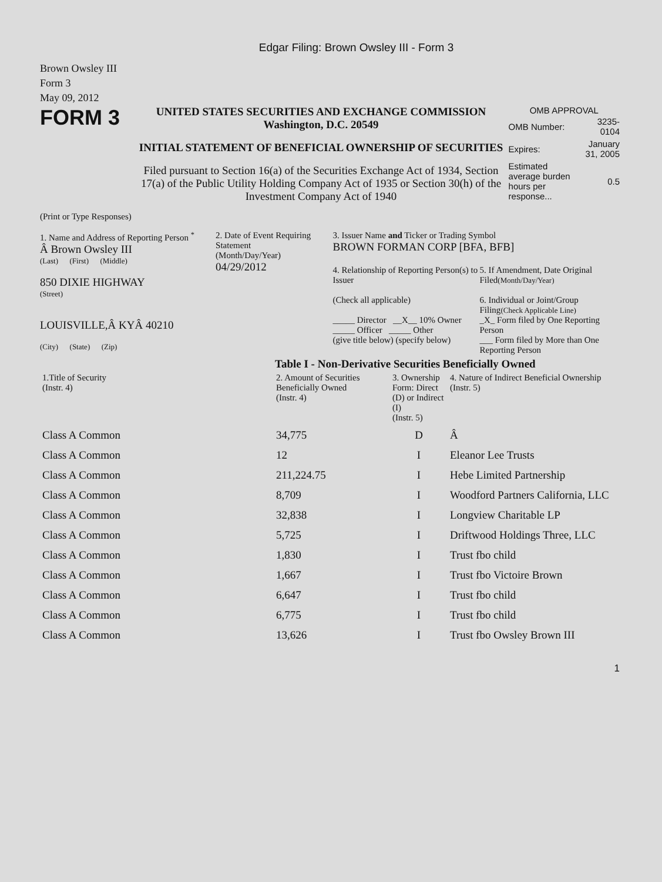Edgar Filing: Brown Owsley III - Form 3
Brown Owsley III
Form 3
May 09, 2012
FORM 3
UNITED STATES SECURITIES AND EXCHANGE COMMISSION
Washington, D.C. 20549
INITIAL STATEMENT OF BENEFICIAL OWNERSHIP OF SECURITIES
Filed pursuant to Section 16(a) of the Securities Exchange Act of 1934, Section 17(a) of the Public Utility Holding Company Act of 1935 or Section 30(h) of the Investment Company Act of 1940
OMB APPROVAL
| OMB Number: | 3235-0104 |
| Expires: | January 31, 2005 |
| Estimated average burden hours per response... | 0.5 |
(Print or Type Responses)
1. Name and Address of Reporting Person <sup>*</sup>
Â Brown Owsley III
(Last) (First) (Middle)
850 DIXIE HIGHWAY
(Street)
LOUISVILLE,Â KYÂ 40210
(City) (State) (Zip)
2. Date of Event Requiring Statement
(Month/Day/Year)
04/29/2012
3. Issuer Name and Ticker or Trading Symbol
BROWN FORMAN CORP [BFA, BFB]
4. Relationship of Reporting Person(s) to Issuer
(Check all applicable)
_____ Director __X__ 10% Owner
_____ Officer _____ Other
(give title below) (specify below)
5. If Amendment, Date Original Filed(Month/Day/Year)
6. Individual or Joint/Group Filing(Check Applicable Line)
_X_ Form filed by One Reporting Person
___ Form filed by More than One Reporting Person
Table I - Non-Derivative Securities Beneficially Owned
| 1.Title of Security (Instr. 4) | 2. Amount of Securities Beneficially Owned (Instr. 4) | 3. Ownership Form: Direct (D) or Indirect (I) (Instr. 5) | 4. Nature of Indirect Beneficial Ownership (Instr. 5) |
| --- | --- | --- | --- |
| Class A Common | 34,775 | D | Â |
| Class A Common | 12 | I | Eleanor Lee Trusts |
| Class A Common | 211,224.75 | I | Hebe Limited Partnership |
| Class A Common | 8,709 | I | Woodford Partners California, LLC |
| Class A Common | 32,838 | I | Longview Charitable LP |
| Class A Common | 5,725 | I | Driftwood Holdings Three, LLC |
| Class A Common | 1,830 | I | Trust fbo child |
| Class A Common | 1,667 | I | Trust fbo Victoire Brown |
| Class A Common | 6,647 | I | Trust fbo child |
| Class A Common | 6,775 | I | Trust fbo child |
| Class A Common | 13,626 | I | Trust fbo Owsley Brown III |
1